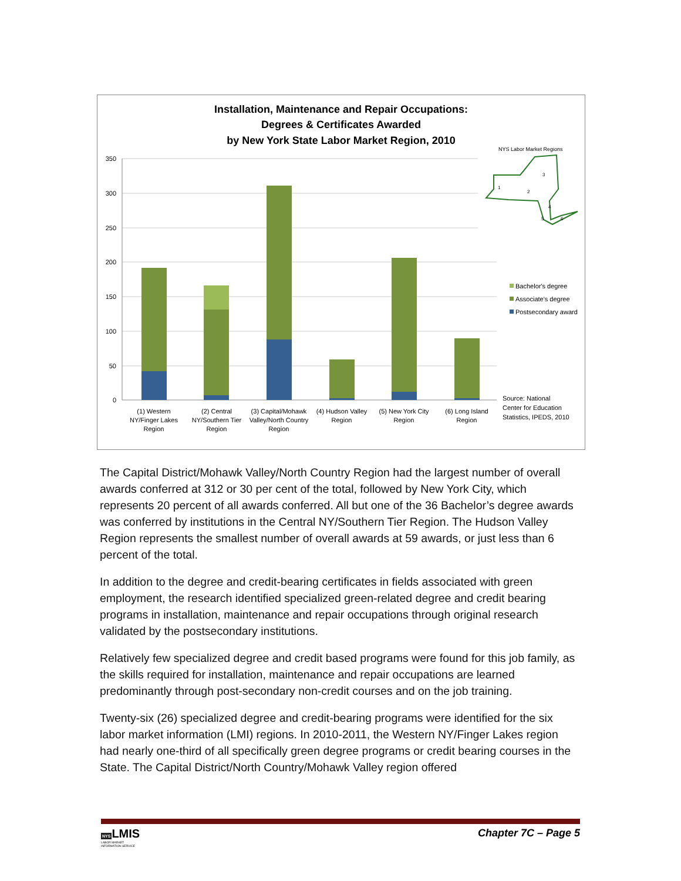Installation, Maintenance and Repair Occupations:
Degrees & Certificates Awarded
by New York State Labor Market Region, 2010
350
300
250
200
150
100
50
0
(1) Western
NY/Finger Lakes
Region
(2) Central
NY/Southern Tier
Region
(3) Capital/Mohawk
Valley/North Country
Region
(4) Hudson Valley
Region
(5) New York City
Region
(6) Long Island
Region
NYS Labor Market Regions
1
2
3
4
5
6
Bachelor's degree
Associate's degree
Postsecondary award
Source: National
Center for Education
Statistics, IPEDS, 2010
The Capital District/Mohawk Valley/North Country Region had the largest number of overall awards conferred at 312 or 30 per cent of the total, followed by New York City, which represents 20 percent of all awards conferred. All but one of the 36 Bachelor’s degree awards was conferred by institutions in the Central NY/Southern Tier Region. The Hudson Valley Region represents the smallest number of overall awards at 59 awards, or just less than 6 percent of the total.
In addition to the degree and credit-bearing certificates in fields associated with green employment, the research identified specialized green-related degree and credit bearing programs in installation, maintenance and repair occupations through original research validated by the postsecondary institutions.
Relatively few specialized degree and credit based programs were found for this job family, as the skills required for installation, maintenance and repair occupations are learned predominantly through post-secondary non-credit courses and on the job training.
Twenty-six (26) specialized degree and credit-bearing programs were identified for the six labor market information (LMI) regions. In 2010-2011, the Western NY/Finger Lakes region had nearly one-third of all specifically green degree programs or credit bearing courses in the State. The Capital District/North Country/Mohawk Valley region offered
NYSLMIS
LABOR MARKET
INFORMATION SERVICE
Chapter 7C – Page 5